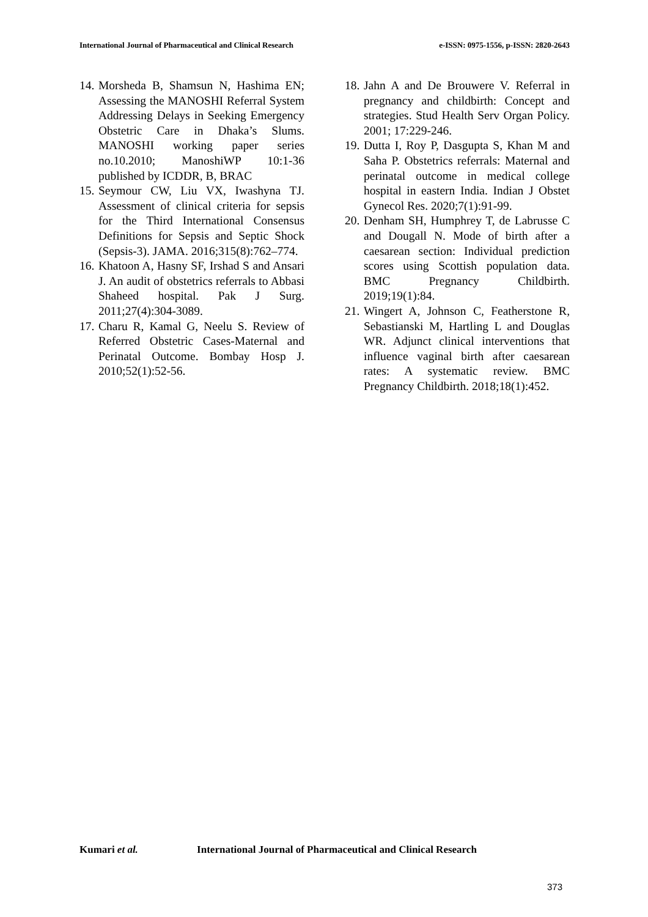International Journal of Pharmaceutical and Clinical Research e-ISSN: 0975-1556, p-ISSN: 2820-2643
14. Morsheda B, Shamsun N, Hashima EN; Assessing the MANOSHI Referral System Addressing Delays in Seeking Emergency Obstetric Care in Dhaka’s Slums. MANOSHI working paper series no.10.2010; ManoshiWP 10:1-36 published by ICDDR, B, BRAC
15. Seymour CW, Liu VX, Iwashyna TJ. Assessment of clinical criteria for sepsis for the Third International Consensus Definitions for Sepsis and Septic Shock (Sepsis-3). JAMA. 2016;315(8):762–774.
16. Khatoon A, Hasny SF, Irshad S and Ansari J. An audit of obstetrics referrals to Abbasi Shaheed hospital. Pak J Surg. 2011;27(4):304-3089.
17. Charu R, Kamal G, Neelu S. Review of Referred Obstetric Cases-Maternal and Perinatal Outcome. Bombay Hosp J. 2010;52(1):52-56.
18. Jahn A and De Brouwere V. Referral in pregnancy and childbirth: Concept and strategies. Stud Health Serv Organ Policy. 2001; 17:229-246.
19. Dutta I, Roy P, Dasgupta S, Khan M and Saha P. Obstetrics referrals: Maternal and perinatal outcome in medical college hospital in eastern India. Indian J Obstet Gynecol Res. 2020;7(1):91-99.
20. Denham SH, Humphrey T, de Labrusse C and Dougall N. Mode of birth after a caesarean section: Individual prediction scores using Scottish population data. BMC Pregnancy Childbirth. 2019;19(1):84.
21. Wingert A, Johnson C, Featherstone R, Sebastianski M, Hartling L and Douglas WR. Adjunct clinical interventions that influence vaginal birth after caesarean rates: A systematic review. BMC Pregnancy Childbirth. 2018;18(1):452.
Kumari et al. International Journal of Pharmaceutical and Clinical Research
373